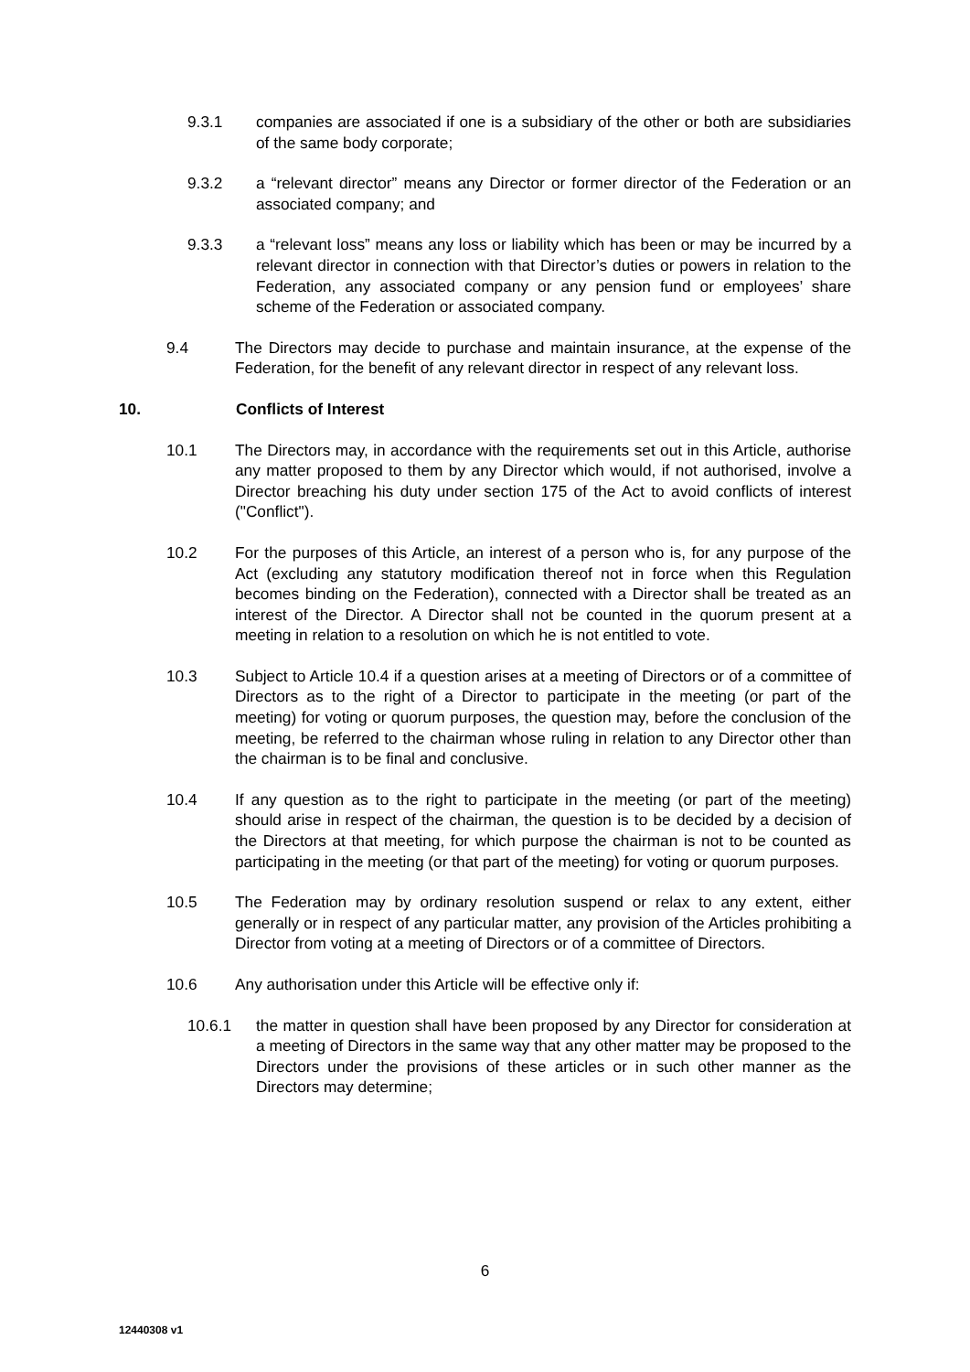9.3.1 companies are associated if one is a subsidiary of the other or both are subsidiaries of the same body corporate;
9.3.2 a “relevant director” means any Director or former director of the Federation or an associated company; and
9.3.3 a “relevant loss” means any loss or liability which has been or may be incurred by a relevant director in connection with that Director’s duties or powers in relation to the Federation, any associated company or any pension fund or employees’ share scheme of the Federation or associated company.
9.4 The Directors may decide to purchase and maintain insurance, at the expense of the Federation, for the benefit of any relevant director in respect of any relevant loss.
10. Conflicts of Interest
10.1 The Directors may, in accordance with the requirements set out in this Article, authorise any matter proposed to them by any Director which would, if not authorised, involve a Director breaching his duty under section 175 of the Act to avoid conflicts of interest ("Conflict").
10.2 For the purposes of this Article, an interest of a person who is, for any purpose of the Act (excluding any statutory modification thereof not in force when this Regulation becomes binding on the Federation), connected with a Director shall be treated as an interest of the Director. A Director shall not be counted in the quorum present at a meeting in relation to a resolution on which he is not entitled to vote.
10.3 Subject to Article 10.4 if a question arises at a meeting of Directors or of a committee of Directors as to the right of a Director to participate in the meeting (or part of the meeting) for voting or quorum purposes, the question may, before the conclusion of the meeting, be referred to the chairman whose ruling in relation to any Director other than the chairman is to be final and conclusive.
10.4 If any question as to the right to participate in the meeting (or part of the meeting) should arise in respect of the chairman, the question is to be decided by a decision of the Directors at that meeting, for which purpose the chairman is not to be counted as participating in the meeting (or that part of the meeting) for voting or quorum purposes.
10.5 The Federation may by ordinary resolution suspend or relax to any extent, either generally or in respect of any particular matter, any provision of the Articles prohibiting a Director from voting at a meeting of Directors or of a committee of Directors.
10.6 Any authorisation under this Article will be effective only if:
10.6.1 the matter in question shall have been proposed by any Director for consideration at a meeting of Directors in the same way that any other matter may be proposed to the Directors under the provisions of these articles or in such other manner as the Directors may determine;
6
12440308 v1